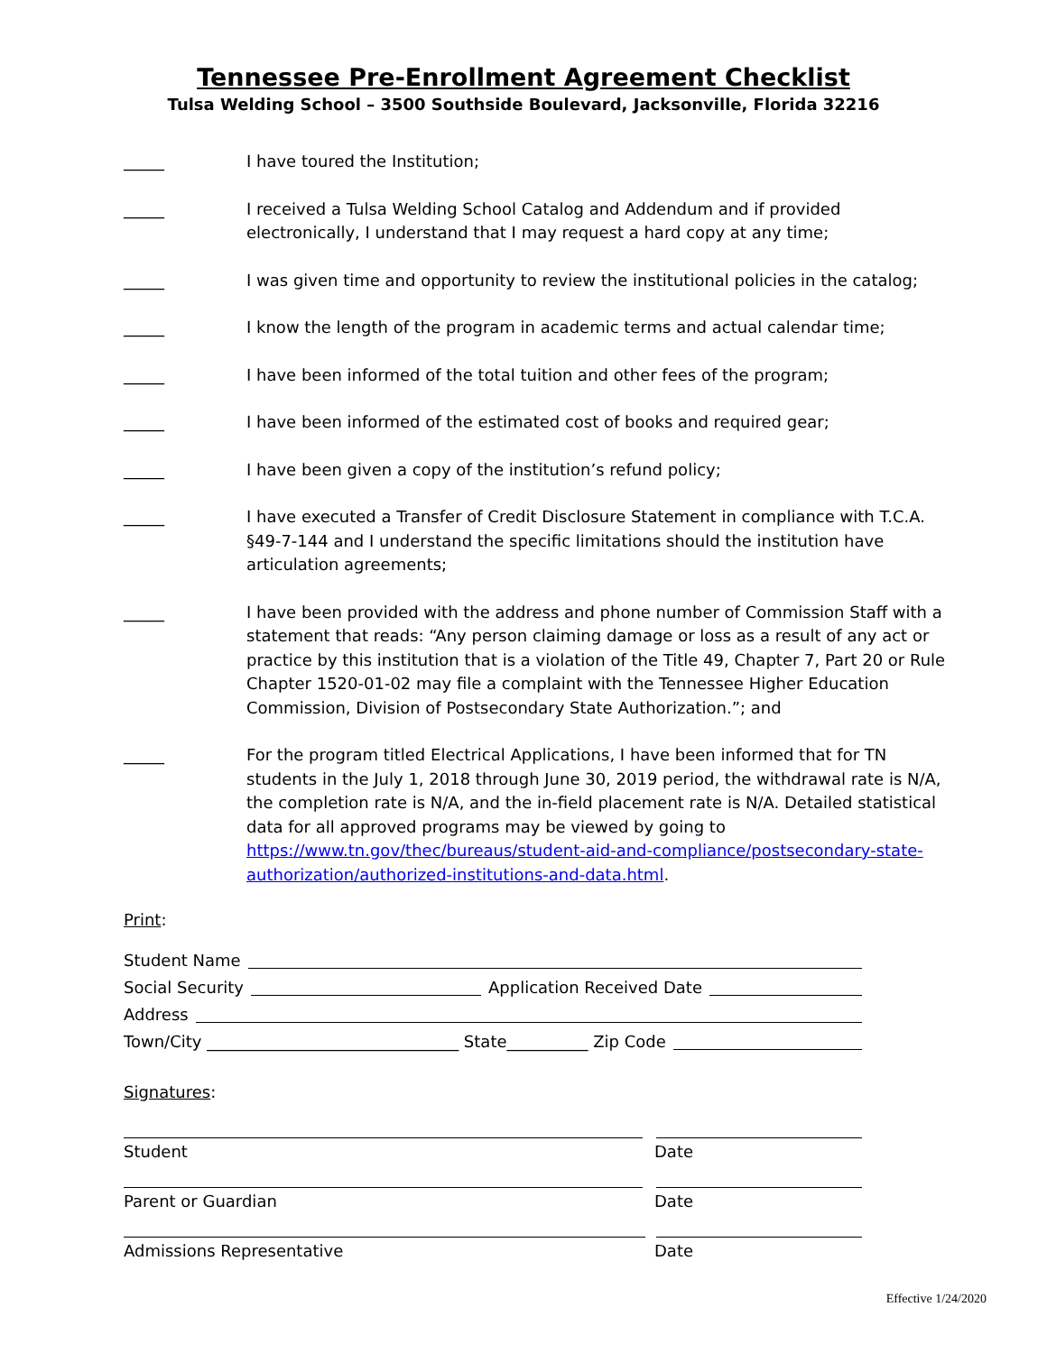Tennessee Pre-Enrollment Agreement Checklist
Tulsa Welding School – 3500 Southside Boulevard, Jacksonville, Florida 32216
_____ I have toured the Institution;
_____ I received a Tulsa Welding School Catalog and Addendum and if provided electronically, I understand that I may request a hard copy at any time;
_____ I was given time and opportunity to review the institutional policies in the catalog;
_____ I know the length of the program in academic terms and actual calendar time;
_____ I have been informed of the total tuition and other fees of the program;
_____ I have been informed of the estimated cost of books and required gear;
_____ I have been given a copy of the institution’s refund policy;
_____ I have executed a Transfer of Credit Disclosure Statement in compliance with T.C.A. §49-7-144 and I understand the specific limitations should the institution have articulation agreements;
_____ I have been provided with the address and phone number of Commission Staff with a statement that reads: “Any person claiming damage or loss as a result of any act or practice by this institution that is a violation of the Title 49, Chapter 7, Part 20 or Rule Chapter 1520-01-02 may file a complaint with the Tennessee Higher Education Commission, Division of Postsecondary State Authorization.”; and
_____ For the program titled Electrical Applications, I have been informed that for TN students in the July 1, 2018 through June 30, 2019 period, the withdrawal rate is N/A, the completion rate is N/A, and the in-field placement rate is N/A. Detailed statistical data for all approved programs may be viewed by going to https://www.tn.gov/thec/bureaus/student-aid-and-compliance/postsecondary-state-authorization/authorized-institutions-and-data.html.
Print:
Student Name
Social Security
Application Received Date
Address
Town/City _______________________________ State__________ Zip Code
Signatures:
Student Date
Parent or Guardian Date
Admissions Representative Date
Effective 1/24/2020